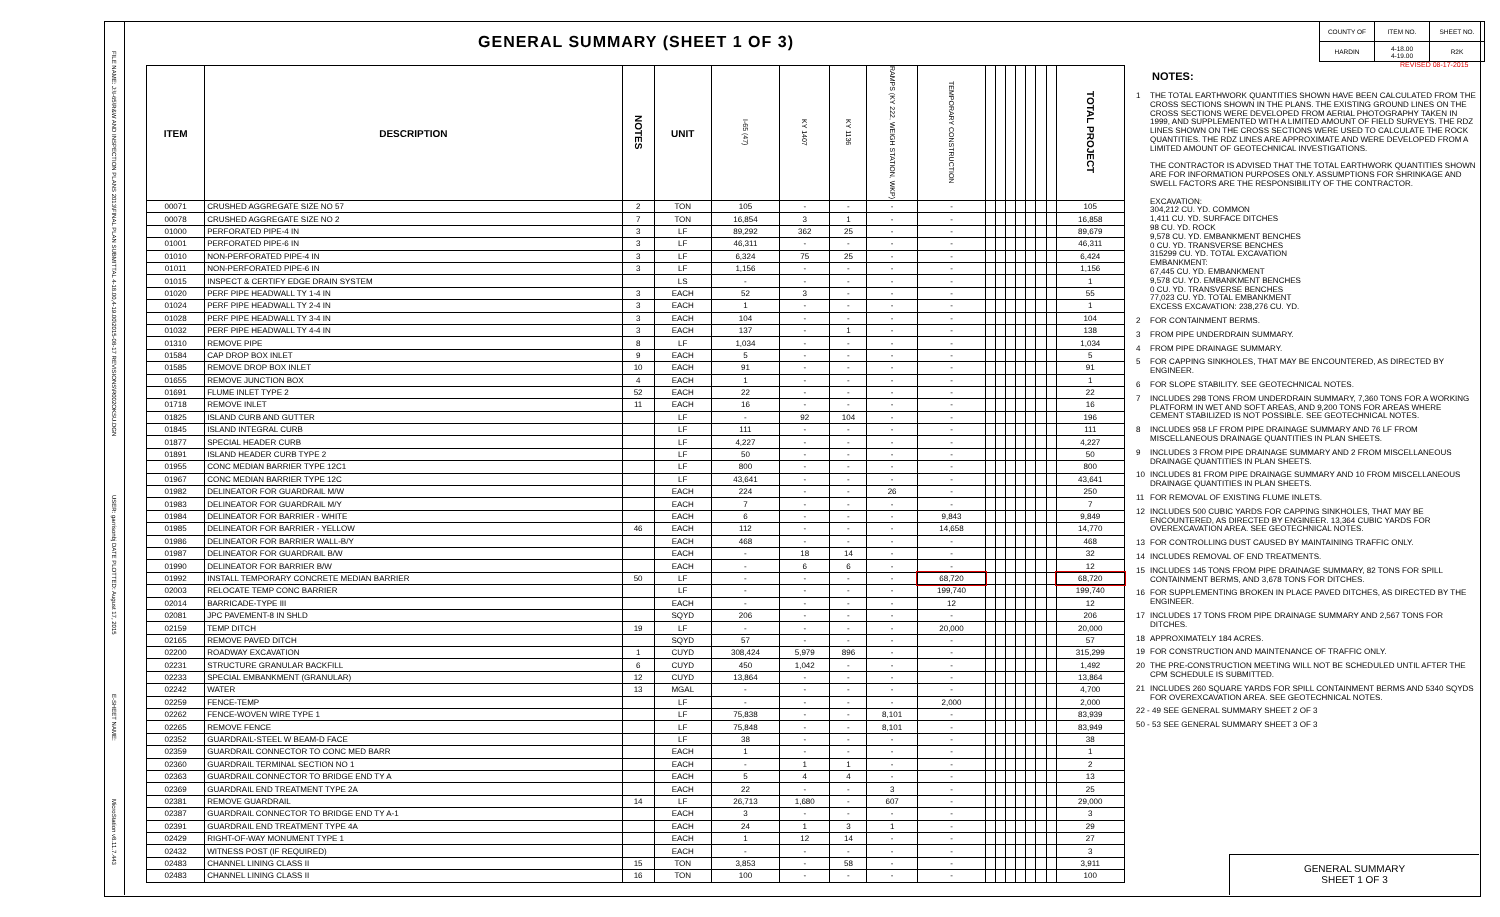FILE NAME: J:\I-65\R&W AND INSPECTION PLANS 2013\FINAL PLAN SUBMITTAL 4-18.00,4-19.00\2015-08-17 REVISIONS\R002OKSU.DGN
USER: garrisonbj DATE PLOTTED: August 17, 2015
E-SHEET NAME:
MicroStation v8.11.7.443
| COUNTY OF | ITEM NO. | SHEET NO. |
| HARDIN | 4-18.00 4-19.00 | R2K |
REVISED 08-17-2015
GENERAL SUMMARY (SHEET 1 OF 3)
| ITEM | DESCRIPTION | NOTES | UNIT | I-65 (47) | KY 1407 | KY 1136 | RAMPS (KY 222, WEIGH STATION, WKP) | TEMPORARY CONSTRUCTION | | | | | | | | TOTAL PROJECT |
| --- | --- | --- | --- | --- | --- | --- | --- | --- | --- | --- | --- | --- | --- | --- | --- | --- |
| 00071 | CRUSHED AGGREGATE SIZE NO 57 | 2 | TON | 105 | - | - | - | - | | | | | | | | 105 |
| 00078 | CRUSHED AGGREGATE SIZE NO 2 | 7 | TON | 16,854 | 3 | 1 | - | - | | | | | | | | 16,858 |
| 01000 | PERFORATED PIPE-4 IN | 3 | LF | 89,292 | 362 | 25 | - | - | | | | | | | | 89,679 |
| 01001 | PERFORATED PIPE-6 IN | 3 | LF | 46,311 | - | - | - | - | | | | | | | | 46,311 |
| 01010 | NON-PERFORATED PIPE-4 IN | 3 | LF | 6,324 | 75 | 25 | - | - | | | | | | | | 6,424 |
| 01011 | NON-PERFORATED PIPE-6 IN | 3 | LF | 1,156 | - | - | - | - | | | | | | | | 1,156 |
| 01015 | INSPECT & CERTIFY EDGE DRAIN SYSTEM | | LS | - | - | - | - | - | | | | | | | | 1 |
| 01020 | PERF PIPE HEADWALL TY 1-4 IN | 3 | EACH | 52 | 3 | - | - | - | | | | | | | | 55 |
| 01024 | PERF PIPE HEADWALL TY 2-4 IN | 3 | EACH | 1 | - | - | - | - | | | | | | | | 1 |
| 01028 | PERF PIPE HEADWALL TY 3-4 IN | 3 | EACH | 104 | - | - | - | - | | | | | | | | 104 |
| 01032 | PERF PIPE HEADWALL TY 4-4 IN | 3 | EACH | 137 | - | 1 | - | - | | | | | | | | 138 |
| 01310 | REMOVE PIPE | 8 | LF | 1,034 | - | - | - | - | | | | | | | | 1,034 |
| 01584 | CAP DROP BOX INLET | 9 | EACH | 5 | - | - | - | - | | | | | | | | 5 |
| 01585 | REMOVE DROP BOX INLET | 10 | EACH | 91 | - | - | - | - | | | | | | | | 91 |
| 01655 | REMOVE JUNCTION BOX | 4 | EACH | 1 | - | - | - | - | | | | | | | | 1 |
| 01691 | FLUME INLET TYPE 2 | 52 | EACH | 22 | - | - | - | - | | | | | | | | 22 |
| 01718 | REMOVE INLET | 11 | EACH | 16 | - | - | - | - | | | | | | | | 16 |
| 01825 | ISLAND CURB AND GUTTER | | LF | - | 92 | 104 | - | - | | | | | | | | 196 |
| 01845 | ISLAND INTEGRAL CURB | | LF | 111 | - | - | - | - | | | | | | | | 111 |
| 01877 | SPECIAL HEADER CURB | | LF | 4,227 | - | - | - | - | | | | | | | | 4,227 |
| 01891 | ISLAND HEADER CURB TYPE 2 | | LF | 50 | - | - | - | - | | | | | | | | 50 |
| 01955 | CONC MEDIAN BARRIER TYPE 12C1 | | LF | 800 | - | - | - | - | | | | | | | | 800 |
| 01967 | CONC MEDIAN BARRIER TYPE 12C | | LF | 43,641 | - | - | - | - | | | | | | | | 43,641 |
| 01982 | DELINEATOR FOR GUARDRAIL M/W | | EACH | 224 | - | - | 26 | - | | | | | | | | 250 |
| 01983 | DELINEATOR FOR GUARDRAIL M/Y | | EACH | 7 | - | - | - | - | | | | | | | | 7 |
| 01984 | DELINEATOR FOR BARRIER - WHITE | | EACH | 6 | - | - | - | 9,843 | | | | | | | | 9,849 |
| 01985 | DELINEATOR FOR BARRIER - YELLOW | 46 | EACH | 112 | - | - | - | 14,658 | | | | | | | | 14,770 |
| 01986 | DELINEATOR FOR BARRIER WALL-B/Y | | EACH | 468 | - | - | - | - | | | | | | | | 468 |
| 01987 | DELINEATOR FOR GUARDRAIL B/W | | EACH | - | 18 | 14 | - | - | | | | | | | | 32 |
| 01990 | DELINEATOR FOR BARRIER B/W | | EACH | - | 6 | 6 | - | - | | | | | | | | 12 |
| 01992 | INSTALL TEMPORARY CONCRETE MEDIAN BARRIER | 50 | LF | - | - | - | - | 68,720 | | | | | | | | 68,720 |
| 02003 | RELOCATE TEMP CONC BARRIER | | LF | - | - | - | - | 199,740 | | | | | | | | 199,740 |
| 02014 | BARRICADE-TYPE III | | EACH | - | - | - | - | 12 | | | | | | | | 12 |
| 02081 | JPC PAVEMENT-8 IN SHLD | | SQYD | 206 | - | - | - | - | | | | | | | | 206 |
| 02159 | TEMP DITCH | 19 | LF | - | - | - | - | 20,000 | | | | | | | | 20,000 |
| 02165 | REMOVE PAVED DITCH | | SQYD | 57 | - | - | - | - | | | | | | | | 57 |
| 02200 | ROADWAY EXCAVATION | 1 | CUYD | 308,424 | 5,979 | 896 | - | - | | | | | | | | 315,299 |
| 02231 | STRUCTURE GRANULAR BACKFILL | 6 | CUYD | 450 | 1,042 | - | - | - | | | | | | | | 1,492 |
| 02233 | SPECIAL EMBANKMENT (GRANULAR) | 12 | CUYD | 13,864 | - | - | - | - | | | | | | | | 13,864 |
| 02242 | WATER | 13 | MGAL | - | - | - | - | - | | | | | | | | 4,700 |
| 02259 | FENCE-TEMP | | LF | - | - | - | - | 2,000 | | | | | | | | 2,000 |
| 02262 | FENCE-WOVEN WIRE TYPE 1 | | LF | 75,838 | - | - | 8,101 | - | | | | | | | | 83,939 |
| 02265 | REMOVE FENCE | | LF | 75,848 | - | - | 8,101 | - | | | | | | | | 83,949 |
| 02352 | GUARDRAIL-STEEL W BEAM-D FACE | | LF | 38 | - | - | - | - | | | | | | | | 38 |
| 02359 | GUARDRAIL CONNECTOR TO CONC MED BARR | | EACH | 1 | - | - | - | - | | | | | | | | 1 |
| 02360 | GUARDRAIL TERMINAL SECTION NO 1 | | EACH | - | 1 | 1 | - | - | | | | | | | | 2 |
| 02363 | GUARDRAIL CONNECTOR TO BRIDGE END TY A | | EACH | 5 | 4 | 4 | - | - | | | | | | | | 13 |
| 02369 | GUARDRAIL END TREATMENT TYPE 2A | | EACH | 22 | - | - | 3 | - | | | | | | | | 25 |
| 02381 | REMOVE GUARDRAIL | 14 | LF | 26,713 | 1,680 | - | 607 | - | | | | | | | | 29,000 |
| 02387 | GUARDRAIL CONNECTOR TO BRIDGE END TY A-1 | | EACH | 3 | - | - | - | - | | | | | | | | 3 |
| 02391 | GUARDRAIL END TREATMENT TYPE 4A | | EACH | 24 | 1 | 3 | 1 | - | | | | | | | | 29 |
| 02429 | RIGHT-OF-WAY MONUMENT TYPE 1 | | EACH | 1 | 12 | 14 | - | - | | | | | | | | 27 |
| 02432 | WITNESS POST (IF REQUIRED) | | EACH | - | - | - | - | - | | | | | | | | 3 |
| 02483 | CHANNEL LINING CLASS II | 15 | TON | 3,853 | - | 58 | - | - | | | | | | | | 3,911 |
| 02483 | CHANNEL LINING CLASS II | 16 | TON | 100 | - | - | - | - | | | | | | | | 100 |
NOTES:
1 THE TOTAL EARTHWORK QUANTITIES SHOWN HAVE BEEN CALCULATED FROM THE CROSS SECTIONS SHOWN IN THE PLANS. THE EXISTING GROUND LINES ON THE CROSS SECTIONS WERE DEVELOPED FROM AERIAL PHOTOGRAPHY TAKEN IN 1999, AND SUPPLEMENTED WITH A LIMITED AMOUNT OF FIELD SURVEYS. THE RDZ LINES SHOWN ON THE CROSS SECTIONS WERE USED TO CALCULATE THE ROCK QUANTITIES. THE RDZ LINES ARE APPROXIMATE AND WERE DEVELOPED FROM A LIMITED AMOUNT OF GEOTECHNICAL INVESTIGATIONS.
THE CONTRACTOR IS ADVISED THAT THE TOTAL EARTHWORK QUANTITIES SHOWN ARE FOR INFORMATION PURPOSES ONLY. ASSUMPTIONS FOR SHRINKAGE AND SWELL FACTORS ARE THE RESPONSIBILITY OF THE CONTRACTOR.
EXCAVATION:
304,212 CU. YD. COMMON
1,411 CU. YD. SURFACE DITCHES
98 CU. YD. ROCK
9,578 CU. YD. EMBANKMENT BENCHES
0 CU. YD. TRANSVERSE BENCHES
315299 CU. YD. TOTAL EXCAVATION
EMBANKMENT:
67,445 CU. YD. EMBANKMENT
9,578 CU. YD. EMBANKMENT BENCHES
0 CU. YD. TRANSVERSE BENCHES
77,023 CU. YD. TOTAL EMBANKMENT
EXCESS EXCAVATION: 238,276 CU. YD.
2 FOR CONTAINMENT BERMS.
3 FROM PIPE UNDERDRAIN SUMMARY.
4 FROM PIPE DRAINAGE SUMMARY.
5 FOR CAPPING SINKHOLES, THAT MAY BE ENCOUNTERED, AS DIRECTED BY ENGINEER.
6 FOR SLOPE STABILITY. SEE GEOTECHNICAL NOTES.
7 INCLUDES 298 TONS FROM UNDERDRAIN SUMMARY, 7,360 TONS FOR A WORKING PLATFORM IN WET AND SOFT AREAS, AND 9,200 TONS FOR AREAS WHERE CEMENT STABILIZED IS NOT POSSIBLE. SEE GEOTECHNICAL NOTES.
8 INCLUDES 958 LF FROM PIPE DRAINAGE SUMMARY AND 76 LF FROM MISCELLANEOUS DRAINAGE QUANTITIES IN PLAN SHEETS.
9 INCLUDES 3 FROM PIPE DRAINAGE SUMMARY AND 2 FROM MISCELLANEOUS DRAINAGE QUANTITIES IN PLAN SHEETS.
10 INCLUDES 81 FROM PIPE DRAINAGE SUMMARY AND 10 FROM MISCELLANEOUS DRAINAGE QUANTITIES IN PLAN SHEETS.
11 FOR REMOVAL OF EXISTING FLUME INLETS.
12 INCLUDES 500 CUBIC YARDS FOR CAPPING SINKHOLES, THAT MAY BE ENCOUNTERED, AS DIRECTED BY ENGINEER. 13,364 CUBIC YARDS FOR OVEREXCAVATION AREA. SEE GEOTECHNICAL NOTES.
13 FOR CONTROLLING DUST CAUSED BY MAINTAINING TRAFFIC ONLY.
14 INCLUDES REMOVAL OF END TREATMENTS.
15 INCLUDES 145 TONS FROM PIPE DRAINAGE SUMMARY, 82 TONS FOR SPILL CONTAINMENT BERMS, AND 3,678 TONS FOR DITCHES.
16 FOR SUPPLEMENTING BROKEN IN PLACE PAVED DITCHES, AS DIRECTED BY THE ENGINEER.
17 INCLUDES 17 TONS FROM PIPE DRAINAGE SUMMARY AND 2,567 TONS FOR DITCHES.
18 APPROXIMATELY 184 ACRES.
19 FOR CONSTRUCTION AND MAINTENANCE OF TRAFFIC ONLY.
20 THE PRE-CONSTRUCTION MEETING WILL NOT BE SCHEDULED UNTIL AFTER THE CPM SCHEDULE IS SUBMITTED.
21 INCLUDES 260 SQUARE YARDS FOR SPILL CONTAINMENT BERMS AND 5340 SQYDS FOR OVEREXCAVATION AREA. SEE GEOTECHNICAL NOTES.
22 - 49 SEE GENERAL SUMMARY SHEET 2 OF 3
50 - 53 SEE GENERAL SUMMARY SHEET 3 OF 3
GENERAL SUMMARY
SHEET 1 OF 3